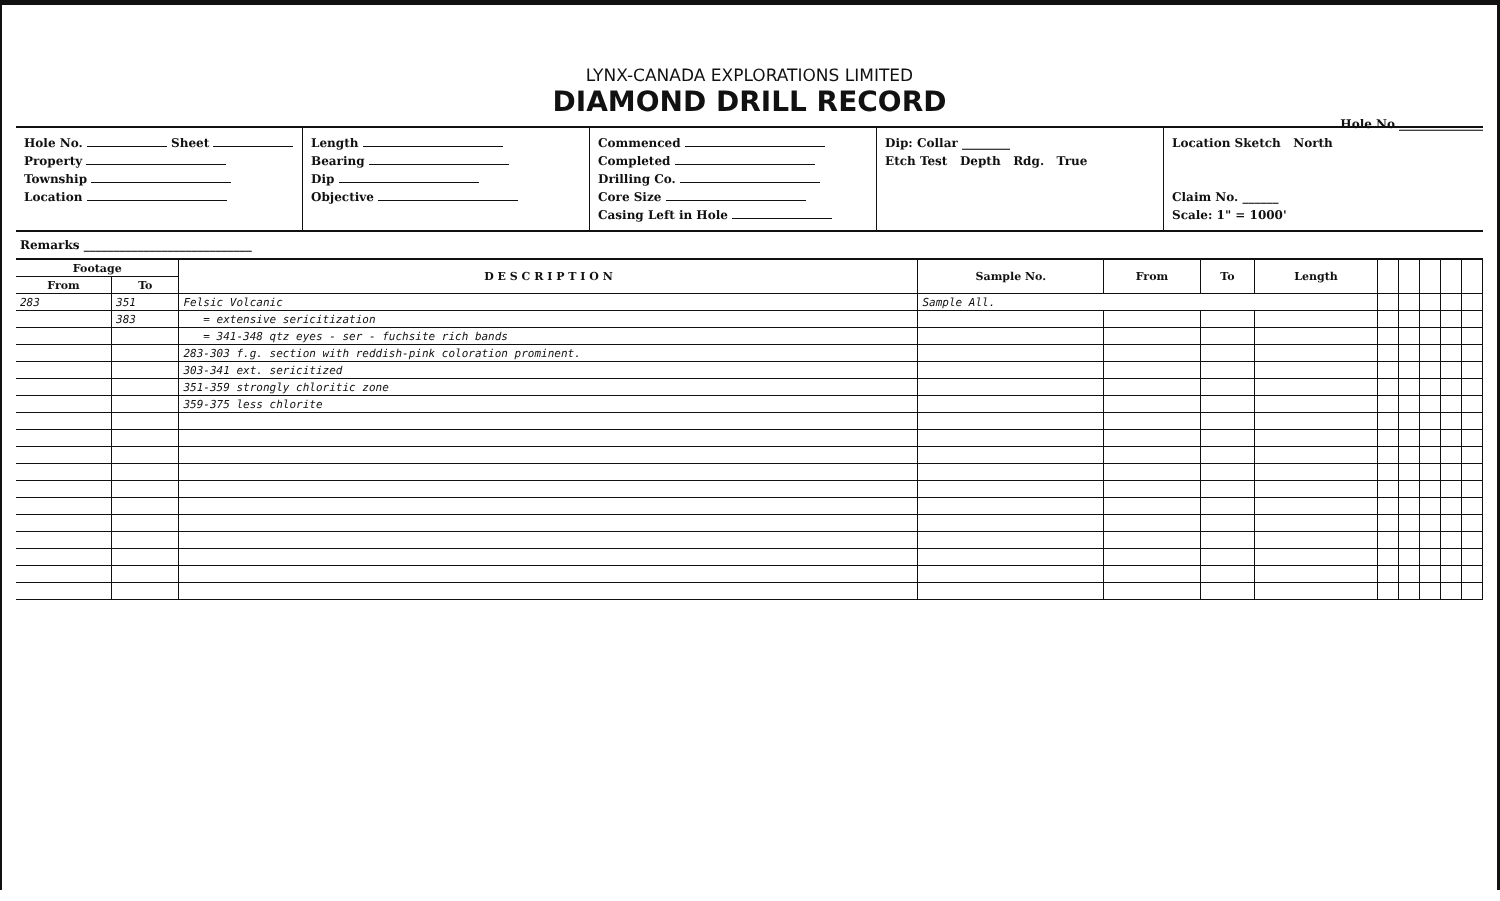LYNX-CANADA EXPLORATIONS LIMITED
DIAMOND DRILL RECORD
Hole No.______________
Hole No. Sheet
Property
Township
Location
Length
Bearing
Dip
Objective
Commenced
Completed
Drilling Co.
Core Size
Casing Left in Hole
Dip: Collar ________
Etch Test Depth Rdg. True
Location Sketch North
Claim No. ______
Scale: 1" = 1000'
Remarks ____________________________
| Footage | | D E S C R I P T I O N | Sample No. | From | To | Length | | | | | |
| --- | --- | --- | --- | --- | --- | --- | --- | --- | --- | --- | --- |
| From | To | | | | | | | | | | |
| 283 | 351 | Felsic Volcanic | Sample All. | | | | | | | | |
| | 383 | = extensive sericitization | | | | | | | | | |
| | | = 341-348 qtz eyes - ser - fuchsite rich bands | | | | | | | | | |
| | | 283-303 f.g. section with reddish-pink coloration prominent. | | | | | | | | | |
| | | 303-341 ext. sericitized | | | | | | | | | |
| | | 351-359 strongly chloritic zone | | | | | | | | | |
| | | 359-375 less chlorite | | | | | | | | | |